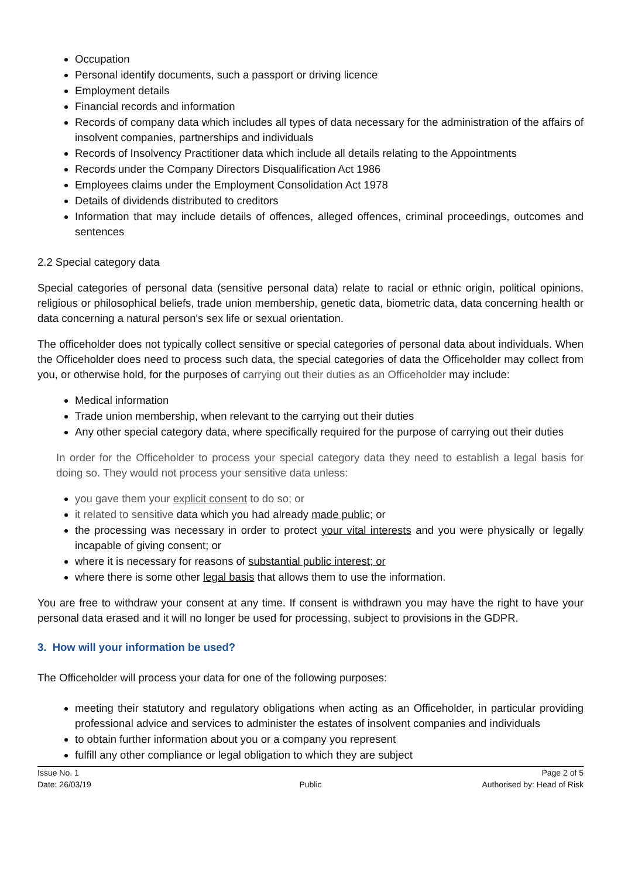Occupation
Personal identify documents, such a passport or driving licence
Employment details
Financial records and information
Records of company data which includes all types of data necessary for the administration of the affairs of insolvent companies, partnerships and individuals
Records of Insolvency Practitioner data which include all details relating to the Appointments
Records under the Company Directors Disqualification Act 1986
Employees claims under the Employment Consolidation Act 1978
Details of dividends distributed to creditors
Information that may include details of offences, alleged offences, criminal proceedings, outcomes and sentences
2.2 Special category data
Special categories of personal data (sensitive personal data) relate to racial or ethnic origin, political opinions, religious or philosophical beliefs, trade union membership, genetic data, biometric data, data concerning health or data concerning a natural person's sex life or sexual orientation.
The officeholder does not typically collect sensitive or special categories of personal data about individuals. When the Officeholder does need to process such data, the special categories of data the Officeholder may collect from you, or otherwise hold, for the purposes of carrying out their duties as an Officeholder may include:
Medical information
Trade union membership, when relevant to the carrying out their duties
Any other special category data, where specifically required for the purpose of carrying out their duties
In order for the Officeholder to process your special category data they need to establish a legal basis for doing so. They would not process your sensitive data unless:
you gave them your explicit consent to do so; or
it related to sensitive data which you had already made public; or
the processing was necessary in order to protect your vital interests and you were physically or legally incapable of giving consent; or
where it is necessary for reasons of substantial public interest; or
where there is some other legal basis that allows them to use the information.
You are free to withdraw your consent at any time. If consent is withdrawn you may have the right to have your personal data erased and it will no longer be used for processing, subject to provisions in the GDPR.
3. How will your information be used?
The Officeholder will process your data for one of the following purposes:
meeting their statutory and regulatory obligations when acting as an Officeholder, in particular providing professional advice and services to administer the estates of insolvent companies and individuals
to obtain further information about you or a company you represent
fulfill any other compliance or legal obligation to which they are subject
Issue No. 1
Date: 26/03/19
Public
Page 2 of 5
Authorised by: Head of Risk